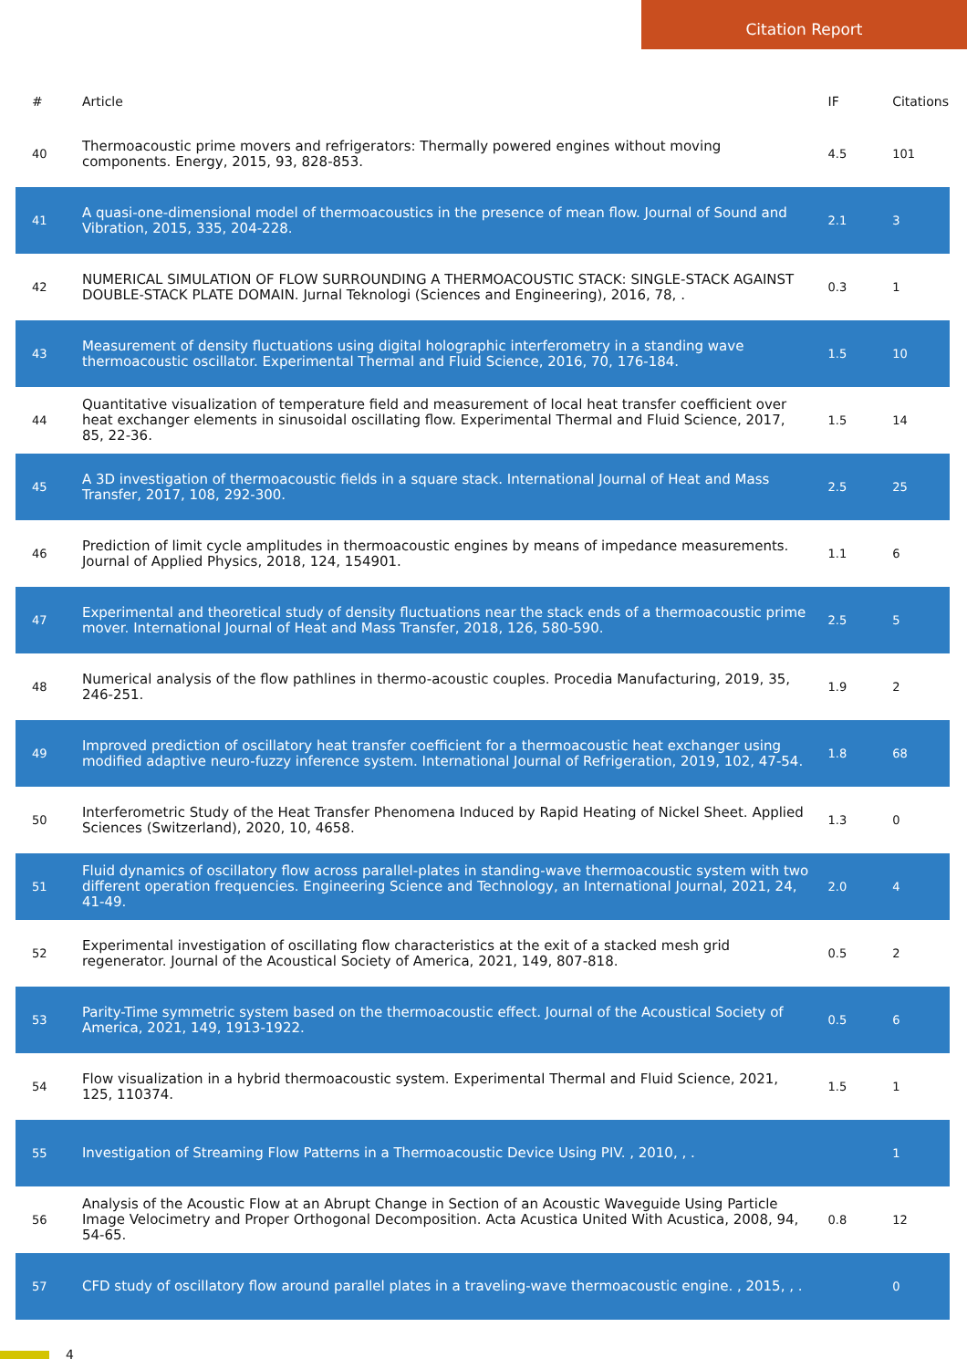Citation Report
| # | Article | IF | Citations |
| --- | --- | --- | --- |
| 40 | Thermoacoustic prime movers and refrigerators: Thermally powered engines without moving components. Energy, 2015, 93, 828-853. | 4.5 | 101 |
| 41 | A quasi-one-dimensional model of thermoacoustics in the presence of mean flow. Journal of Sound and Vibration, 2015, 335, 204-228. | 2.1 | 3 |
| 42 | NUMERICAL SIMULATION OF FLOW SURROUNDING A THERMOACOUSTIC STACK: SINGLE-STACK AGAINST DOUBLE-STACK PLATE DOMAIN. Jurnal Teknologi (Sciences and Engineering), 2016, 78, . | 0.3 | 1 |
| 43 | Measurement of density fluctuations using digital holographic interferometry in a standing wave thermoacoustic oscillator. Experimental Thermal and Fluid Science, 2016, 70, 176-184. | 1.5 | 10 |
| 44 | Quantitative visualization of temperature field and measurement of local heat transfer coefficient over heat exchanger elements in sinusoidal oscillating flow. Experimental Thermal and Fluid Science, 2017, 85, 22-36. | 1.5 | 14 |
| 45 | A 3D investigation of thermoacoustic fields in a square stack. International Journal of Heat and Mass Transfer, 2017, 108, 292-300. | 2.5 | 25 |
| 46 | Prediction of limit cycle amplitudes in thermoacoustic engines by means of impedance measurements. Journal of Applied Physics, 2018, 124, 154901. | 1.1 | 6 |
| 47 | Experimental and theoretical study of density fluctuations near the stack ends of a thermoacoustic prime mover. International Journal of Heat and Mass Transfer, 2018, 126, 580-590. | 2.5 | 5 |
| 48 | Numerical analysis of the flow pathlines in thermo-acoustic couples. Procedia Manufacturing, 2019, 35, 246-251. | 1.9 | 2 |
| 49 | Improved prediction of oscillatory heat transfer coefficient for a thermoacoustic heat exchanger using modified adaptive neuro-fuzzy inference system. International Journal of Refrigeration, 2019, 102, 47-54. | 1.8 | 68 |
| 50 | Interferometric Study of the Heat Transfer Phenomena Induced by Rapid Heating of Nickel Sheet. Applied Sciences (Switzerland), 2020, 10, 4658. | 1.3 | 0 |
| 51 | Fluid dynamics of oscillatory flow across parallel-plates in standing-wave thermoacoustic system with two different operation frequencies. Engineering Science and Technology, an International Journal, 2021, 24, 41-49. | 2.0 | 4 |
| 52 | Experimental investigation of oscillating flow characteristics at the exit of a stacked mesh grid regenerator. Journal of the Acoustical Society of America, 2021, 149, 807-818. | 0.5 | 2 |
| 53 | Parity-Time symmetric system based on the thermoacoustic effect. Journal of the Acoustical Society of America, 2021, 149, 1913-1922. | 0.5 | 6 |
| 54 | Flow visualization in a hybrid thermoacoustic system. Experimental Thermal and Fluid Science, 2021, 125, 110374. | 1.5 | 1 |
| 55 | Investigation of Streaming Flow Patterns in a Thermoacoustic Device Using PIV. , 2010, , . | | 1 |
| 56 | Analysis of the Acoustic Flow at an Abrupt Change in Section of an Acoustic Waveguide Using Particle Image Velocimetry and Proper Orthogonal Decomposition. Acta Acustica United With Acustica, 2008, 94, 54-65. | 0.8 | 12 |
| 57 | CFD study of oscillatory flow around parallel plates in a traveling-wave thermoacoustic engine. , 2015, , . | | 0 |
4